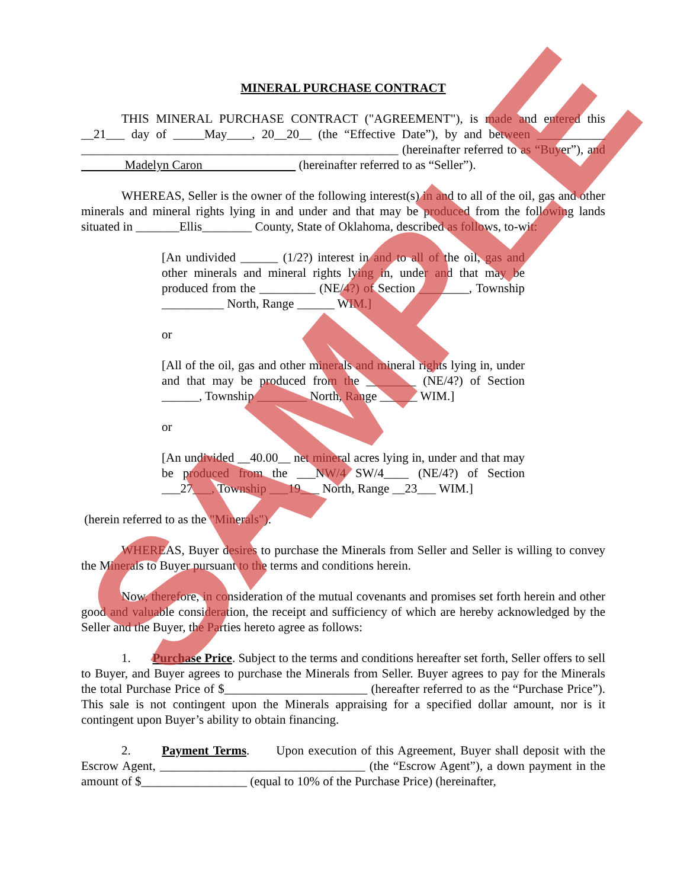MINERAL PURCHASE CONTRACT
THIS MINERAL PURCHASE CONTRACT ("AGREEMENT"), is made and entered this __21___ day of _____May____, 20__20__ (the “Effective Date”), by and between ___________ ___________________________________________________ (hereinafter referred to as “Buyer”), and Madelyn Caron (hereinafter referred to as “Seller”).
WHEREAS, Seller is the owner of the following interest(s) in and to all of the oil, gas and other minerals and mineral rights lying in and under and that may be produced from the following lands situated in _______Ellis________ County, State of Oklahoma, described as follows, to-wit:
[An undivided ______ (1/2?) interest in and to all of the oil, gas and other minerals and mineral rights lying in, under and that may be produced from the _________ (NE/4?) of Section ________, Township __________ North, Range ______ WIM.]
or
[All of the oil, gas and other minerals and mineral rights lying in, under and that may be produced from the ________ (NE/4?) of Section ______, Township ________ North, Range ______ WIM.]
or
[An undivided __40.00__ net mineral acres lying in, under and that may be produced from the ___NW/4 SW/4____ (NE/4?) of Section ___27___, Township ___19___ North, Range __23___ WIM.]
(herein referred to as the "Minerals").
WHEREAS, Buyer desires to purchase the Minerals from Seller and Seller is willing to convey the Minerals to Buyer pursuant to the terms and conditions herein.
Now, therefore, in consideration of the mutual covenants and promises set forth herein and other good and valuable consideration, the receipt and sufficiency of which are hereby acknowledged by the Seller and the Buyer, the Parties hereto agree as follows:
1. Purchase Price. Subject to the terms and conditions hereafter set forth, Seller offers to sell to Buyer, and Buyer agrees to purchase the Minerals from Seller. Buyer agrees to pay for the Minerals the total Purchase Price of $_______________________ (hereafter referred to as the “Purchase Price”). This sale is not contingent upon the Minerals appraising for a specified dollar amount, nor is it contingent upon Buyer’s ability to obtain financing.
2. Payment Terms. Upon execution of this Agreement, Buyer shall deposit with the Escrow Agent, _________________________________ (the “Escrow Agent”), a down payment in the amount of $_________________ (equal to 10% of the Purchase Price) (hereinafter,
SAMPLE